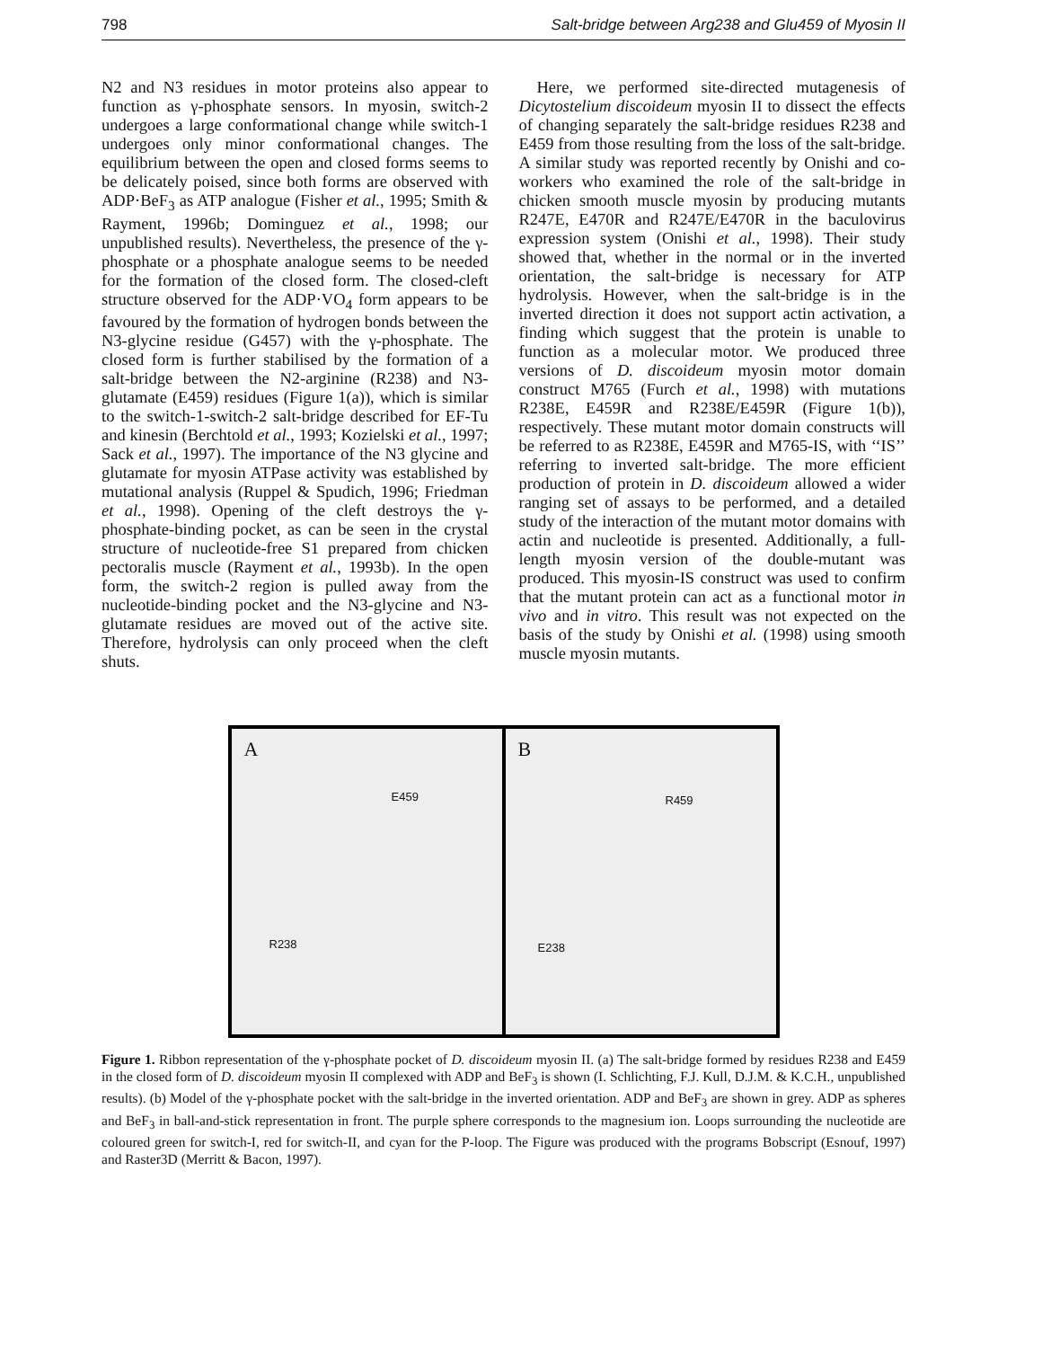798 Salt-bridge between Arg238 and Glu459 of Myosin II
N2 and N3 residues in motor proteins also appear to function as γ-phosphate sensors. In myosin, switch-2 undergoes a large conformational change while switch-1 undergoes only minor conformational changes. The equilibrium between the open and closed forms seems to be delicately poised, since both forms are observed with ADP·BeF<sub>3</sub> as ATP analogue (Fisher et al., 1995; Smith & Rayment, 1996b; Dominguez et al., 1998; our unpublished results). Nevertheless, the presence of the γ-phosphate or a phosphate analogue seems to be needed for the formation of the closed form. The closed-cleft structure observed for the ADP·VO<sub>4</sub> form appears to be favoured by the formation of hydrogen bonds between the N3-glycine residue (G457) with the γ-phosphate. The closed form is further stabilised by the formation of a salt-bridge between the N2-arginine (R238) and N3-glutamate (E459) residues (Figure 1(a)), which is similar to the switch-1-switch-2 salt-bridge described for EF-Tu and kinesin (Berchtold et al., 1993; Kozielski et al., 1997; Sack et al., 1997). The importance of the N3 glycine and glutamate for myosin ATPase activity was established by mutational analysis (Ruppel & Spudich, 1996; Friedman et al., 1998). Opening of the cleft destroys the γ-phosphate-binding pocket, as can be seen in the crystal structure of nucleotide-free S1 prepared from chicken pectoralis muscle (Rayment et al., 1993b). In the open form, the switch-2 region is pulled away from the nucleotide-binding pocket and the N3-glycine and N3-glutamate residues are moved out of the active site. Therefore, hydrolysis can only proceed when the cleft shuts.
Here, we performed site-directed mutagenesis of Dicytostelium discoideum myosin II to dissect the effects of changing separately the salt-bridge residues R238 and E459 from those resulting from the loss of the salt-bridge. A similar study was reported recently by Onishi and co-workers who examined the role of the salt-bridge in chicken smooth muscle myosin by producing mutants R247E, E470R and R247E/E470R in the baculovirus expression system (Onishi et al., 1998). Their study showed that, whether in the normal or in the inverted orientation, the salt-bridge is necessary for ATP hydrolysis. However, when the salt-bridge is in the inverted direction it does not support actin activation, a finding which suggest that the protein is unable to function as a molecular motor. We produced three versions of D. discoideum myosin motor domain construct M765 (Furch et al., 1998) with mutations R238E, E459R and R238E/E459R (Figure 1(b)), respectively. These mutant motor domain constructs will be referred to as R238E, E459R and M765-IS, with ‘‘IS’’ referring to inverted salt-bridge. The more efficient production of protein in D. discoideum allowed a wider ranging set of assays to be performed, and a detailed study of the interaction of the mutant motor domains with actin and nucleotide is presented. Additionally, a full-length myosin version of the double-mutant was produced. This myosin-IS construct was used to confirm that the mutant protein can act as a functional motor in vivo and in vitro. This result was not expected on the basis of the study by Onishi et al. (1998) using smooth muscle myosin mutants.
A
E459
R238
B
R459
E238
Figure 1. Ribbon representation of the γ-phosphate pocket of D. discoideum myosin II. (a) The salt-bridge formed by residues R238 and E459 in the closed form of D. discoideum myosin II complexed with ADP and BeF<sub>3</sub> is shown (I. Schlichting, F.J. Kull, D.J.M. & K.C.H., unpublished results). (b) Model of the γ-phosphate pocket with the salt-bridge in the inverted orientation. ADP and BeF<sub>3</sub> are shown in grey. ADP as spheres and BeF<sub>3</sub> in ball-and-stick representation in front. The purple sphere corresponds to the magnesium ion. Loops surrounding the nucleotide are coloured green for switch-I, red for switch-II, and cyan for the P-loop. The Figure was produced with the programs Bobscript (Esnouf, 1997) and Raster3D (Merritt & Bacon, 1997).